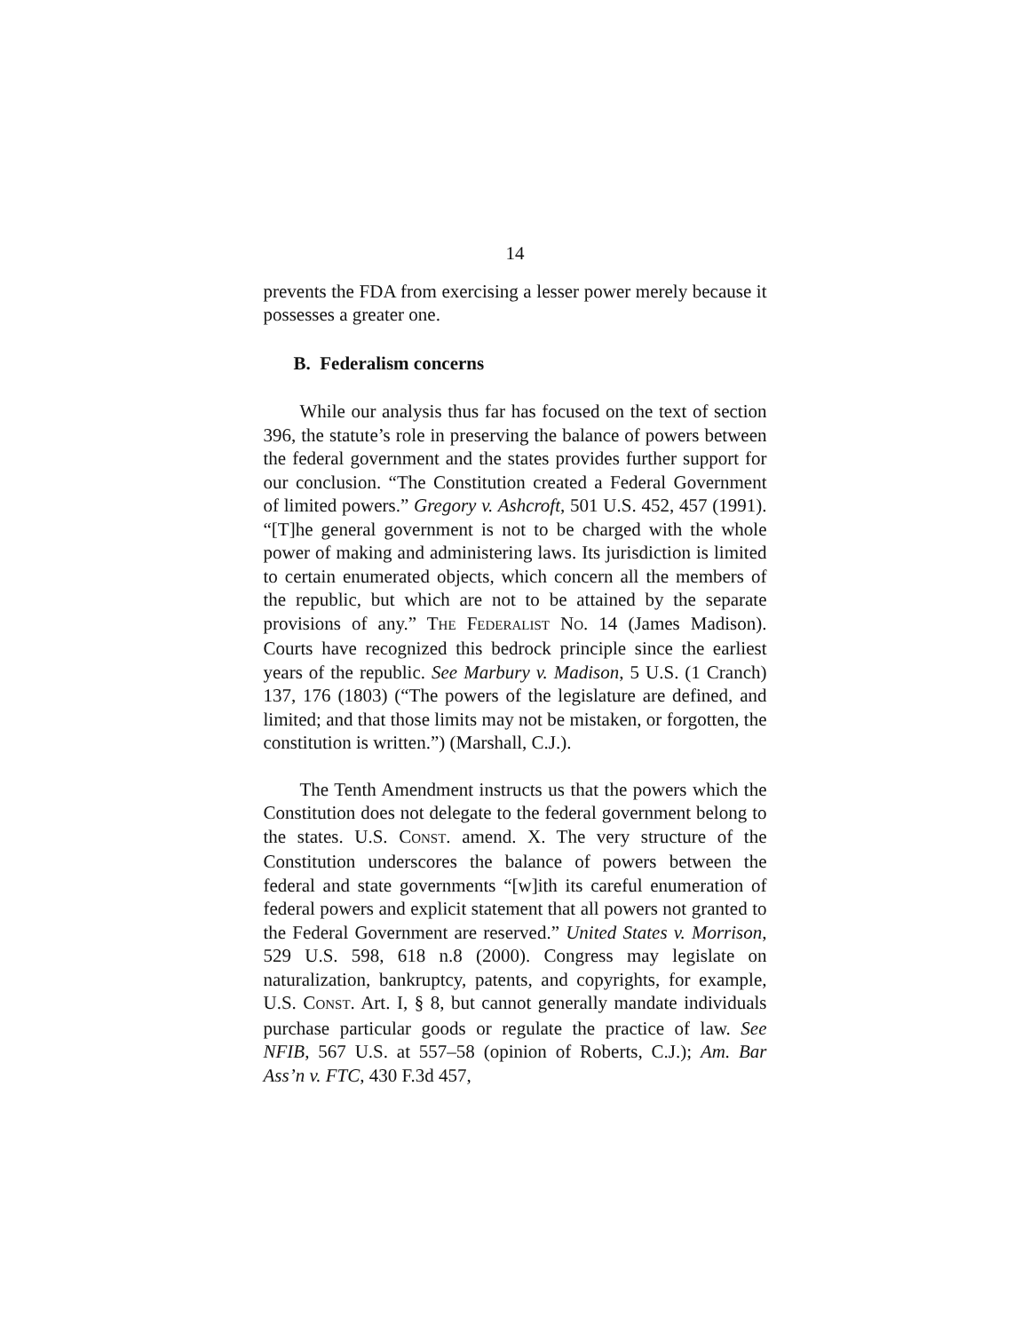14
prevents the FDA from exercising a lesser power merely because it possesses a greater one.
B. Federalism concerns
While our analysis thus far has focused on the text of section 396, the statute’s role in preserving the balance of powers between the federal government and the states provides further support for our conclusion. “The Constitution created a Federal Government of limited powers.” Gregory v. Ashcroft, 501 U.S. 452, 457 (1991). “[T]he general government is not to be charged with the whole power of making and administering laws. Its jurisdiction is limited to certain enumerated objects, which concern all the members of the republic, but which are not to be attained by the separate provisions of any.” THE FEDERALIST NO. 14 (James Madison). Courts have recognized this bedrock principle since the earliest years of the republic. See Marbury v. Madison, 5 U.S. (1 Cranch) 137, 176 (1803) (“The powers of the legislature are defined, and limited; and that those limits may not be mistaken, or forgotten, the constitution is written.”) (Marshall, C.J.).
The Tenth Amendment instructs us that the powers which the Constitution does not delegate to the federal government belong to the states. U.S. CONST. amend. X. The very structure of the Constitution underscores the balance of powers between the federal and state governments “[w]ith its careful enumeration of federal powers and explicit statement that all powers not granted to the Federal Government are reserved.” United States v. Morrison, 529 U.S. 598, 618 n.8 (2000). Congress may legislate on naturalization, bankruptcy, patents, and copyrights, for example, U.S. CONST. Art. I, § 8, but cannot generally mandate individuals purchase particular goods or regulate the practice of law. See NFIB, 567 U.S. at 557–58 (opinion of Roberts, C.J.); Am. Bar Ass’n v. FTC, 430 F.3d 457,